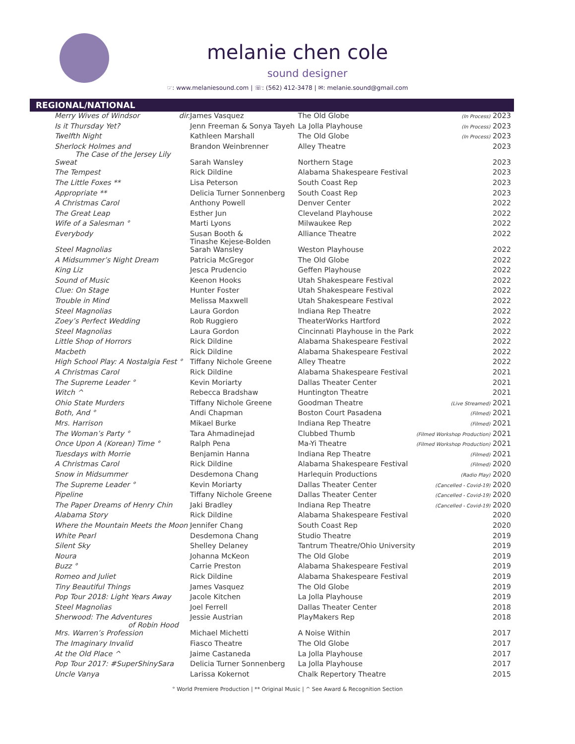melanie chen cole
sound designer
☞: www.melaniesound.com | ☏: (562) 412-3478 | ✉: melanie.sound@gmail.com
REGIONAL/NATIONAL
| Merry Wives of Windsor dir. | James Vasquez | The Old Globe | (In Process) 2023 |
| Is it Thursday Yet? | Jenn Freeman & Sonya Tayeh | La Jolla Playhouse | (In Process) 2023 |
| Twelfth Night | Kathleen Marshall | The Old Globe | (In Process) 2023 |
| Sherlock Holmes and The Case of the Jersey Lily | Brandon Weinbrenner | Alley Theatre | 2023 |
| Sweat | Sarah Wansley | Northern Stage | 2023 |
| The Tempest | Rick Dildine | Alabama Shakespeare Festival | 2023 |
| The Little Foxes ** | Lisa Peterson | South Coast Rep | 2023 |
| Appropriate ** | Delicia Turner Sonnenberg | South Coast Rep | 2023 |
| A Christmas Carol | Anthony Powell | Denver Center | 2022 |
| The Great Leap | Esther Jun | Cleveland Playhouse | 2022 |
| Wife of a Salesman ° | Marti Lyons | Milwaukee Rep | 2022 |
| Everybody | Susan Booth & Tinashe Kejese-Bolden | Alliance Theatre | 2022 |
| Steel Magnolias | Sarah Wansley | Weston Playhouse | 2022 |
| A Midsummer’s Night Dream | Patricia McGregor | The Old Globe | 2022 |
| King Liz | Jesca Prudencio | Geffen Playhouse | 2022 |
| Sound of Music | Keenon Hooks | Utah Shakespeare Festival | 2022 |
| Clue: On Stage | Hunter Foster | Utah Shakespeare Festival | 2022 |
| Trouble in Mind | Melissa Maxwell | Utah Shakespeare Festival | 2022 |
| Steel Magnolias | Laura Gordon | Indiana Rep Theatre | 2022 |
| Zoey’s Perfect Wedding | Rob Ruggiero | TheaterWorks Hartford | 2022 |
| Steel Magnolias | Laura Gordon | Cincinnati Playhouse in the Park | 2022 |
| Little Shop of Horrors | Rick Dildine | Alabama Shakespeare Festival | 2022 |
| Macbeth | Rick Dildine | Alabama Shakespeare Festival | 2022 |
| High School Play: A Nostalgia Fest ° | Tiffany Nichole Greene | Alley Theatre | 2022 |
| A Christmas Carol | Rick Dildine | Alabama Shakespeare Festival | 2021 |
| The Supreme Leader ° | Kevin Moriarty | Dallas Theater Center | 2021 |
| Witch ^ | Rebecca Bradshaw | Huntington Theatre | 2021 |
| Ohio State Murders | Tiffany Nichole Greene | Goodman Theatre | (Live Streamed) 2021 |
| Both, And ° | Andi Chapman | Boston Court Pasadena | (Filmed) 2021 |
| Mrs. Harrison | Mikael Burke | Indiana Rep Theatre | (Filmed) 2021 |
| The Woman’s Party ° | Tara Ahmadinejad | Clubbed Thumb | (Filmed Workshop Production) 2021 |
| Once Upon A (Korean) Time ° | Ralph Pena | Ma-Yi Theatre | (Filmed Workshop Production) 2021 |
| Tuesdays with Morrie | Benjamin Hanna | Indiana Rep Theatre | (Filmed) 2021 |
| A Christmas Carol | Rick Dildine | Alabama Shakespeare Festival | (Filmed) 2020 |
| Snow in Midsummer | Desdemona Chang | Harlequin Productions | (Radio Play) 2020 |
| The Supreme Leader ° | Kevin Moriarty | Dallas Theater Center | (Cancelled - Covid-19) 2020 |
| Pipeline | Tiffany Nichole Greene | Dallas Theater Center | (Cancelled - Covid-19) 2020 |
| The Paper Dreams of Henry Chin | Jaki Bradley | Indiana Rep Theatre | (Cancelled - Covid-19) 2020 |
| Alabama Story | Rick Dildine | Alabama Shakespeare Festival | 2020 |
| Where the Mountain Meets the Moon | Jennifer Chang | South Coast Rep | 2020 |
| White Pearl | Desdemona Chang | Studio Theatre | 2019 |
| Silent Sky | Shelley Delaney | Tantrum Theatre/Ohio University | 2019 |
| Noura | Johanna McKeon | The Old Globe | 2019 |
| Buzz ° | Carrie Preston | Alabama Shakespeare Festival | 2019 |
| Romeo and Juliet | Rick Dildine | Alabama Shakespeare Festival | 2019 |
| Tiny Beautiful Things | James Vasquez | The Old Globe | 2019 |
| Pop Tour 2018: Light Years Away | Jacole Kitchen | La Jolla Playhouse | 2019 |
| Steel Magnolias | Joel Ferrell | Dallas Theater Center | 2018 |
| Sherwood: The Adventures of Robin Hood | Jessie Austrian | PlayMakers Rep | 2018 |
| Mrs. Warren’s Profession | Michael Michetti | A Noise Within | 2017 |
| The Imaginary Invalid | Fiasco Theatre | The Old Globe | 2017 |
| At the Old Place ^ | Jaime Castaneda | La Jolla Playhouse | 2017 |
| Pop Tour 2017: #SuperShinySara | Delicia Turner Sonnenberg | La Jolla Playhouse | 2017 |
| Uncle Vanya | Larissa Kokernot | Chalk Repertory Theatre | 2015 |
° World Premiere Production | ** Original Music | ^ See Award & Recognition Section